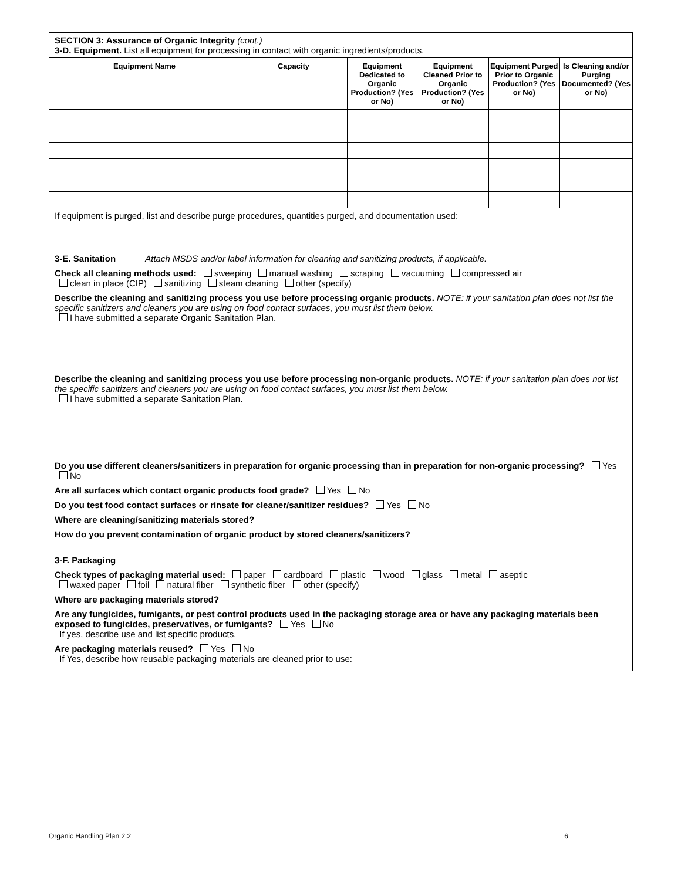SECTION 3: Assurance of Organic Integrity (cont.)
3-D. Equipment. List all equipment for processing in contact with organic ingredients/products.
| Equipment Name | Capacity | Equipment Dedicated to Organic Production? (Yes or No) | Equipment Cleaned Prior to Organic Production? (Yes or No) | Equipment Purged Prior to Organic Production? (Yes or No) | Is Cleaning and/or Purging Documented? (Yes or No) |
| --- | --- | --- | --- | --- | --- |
If equipment is purged, list and describe purge procedures, quantities purged, and documentation used:
3-E. Sanitation Attach MSDS and/or label information for cleaning and sanitizing products, if applicable.
Check all cleaning methods used: sweeping manual washing scraping vacuuming compressed air
clean in place (CIP) sanitizing steam cleaning other (specify)
Describe the cleaning and sanitizing process you use before processing organic products. NOTE: if your sanitation plan does not list the specific sanitizers and cleaners you are using on food contact surfaces, you must list them below.
I have submitted a separate Organic Sanitation Plan.
Describe the cleaning and sanitizing process you use before processing non-organic products. NOTE: if your sanitation plan does not list the specific sanitizers and cleaners you are using on food contact surfaces, you must list them below.
I have submitted a separate Sanitation Plan.
Do you use different cleaners/sanitizers in preparation for organic processing than in preparation for non-organic processing? Yes No
Are all surfaces which contact organic products food grade? Yes No
Do you test food contact surfaces or rinsate for cleaner/sanitizer residues? Yes No
Where are cleaning/sanitizing materials stored?
How do you prevent contamination of organic product by stored cleaners/sanitizers?
3-F. Packaging
Check types of packaging material used: paper cardboard plastic wood glass metal aseptic
waxed paper foil natural fiber synthetic fiber other (specify)
Where are packaging materials stored?
Are any fungicides, fumigants, or pest control products used in the packaging storage area or have any packaging materials been exposed to fungicides, preservatives, or fumigants? Yes No
If yes, describe use and list specific products.
Are packaging materials reused? Yes No
If Yes, describe how reusable packaging materials are cleaned prior to use:
Organic Handling Plan 2.2 6